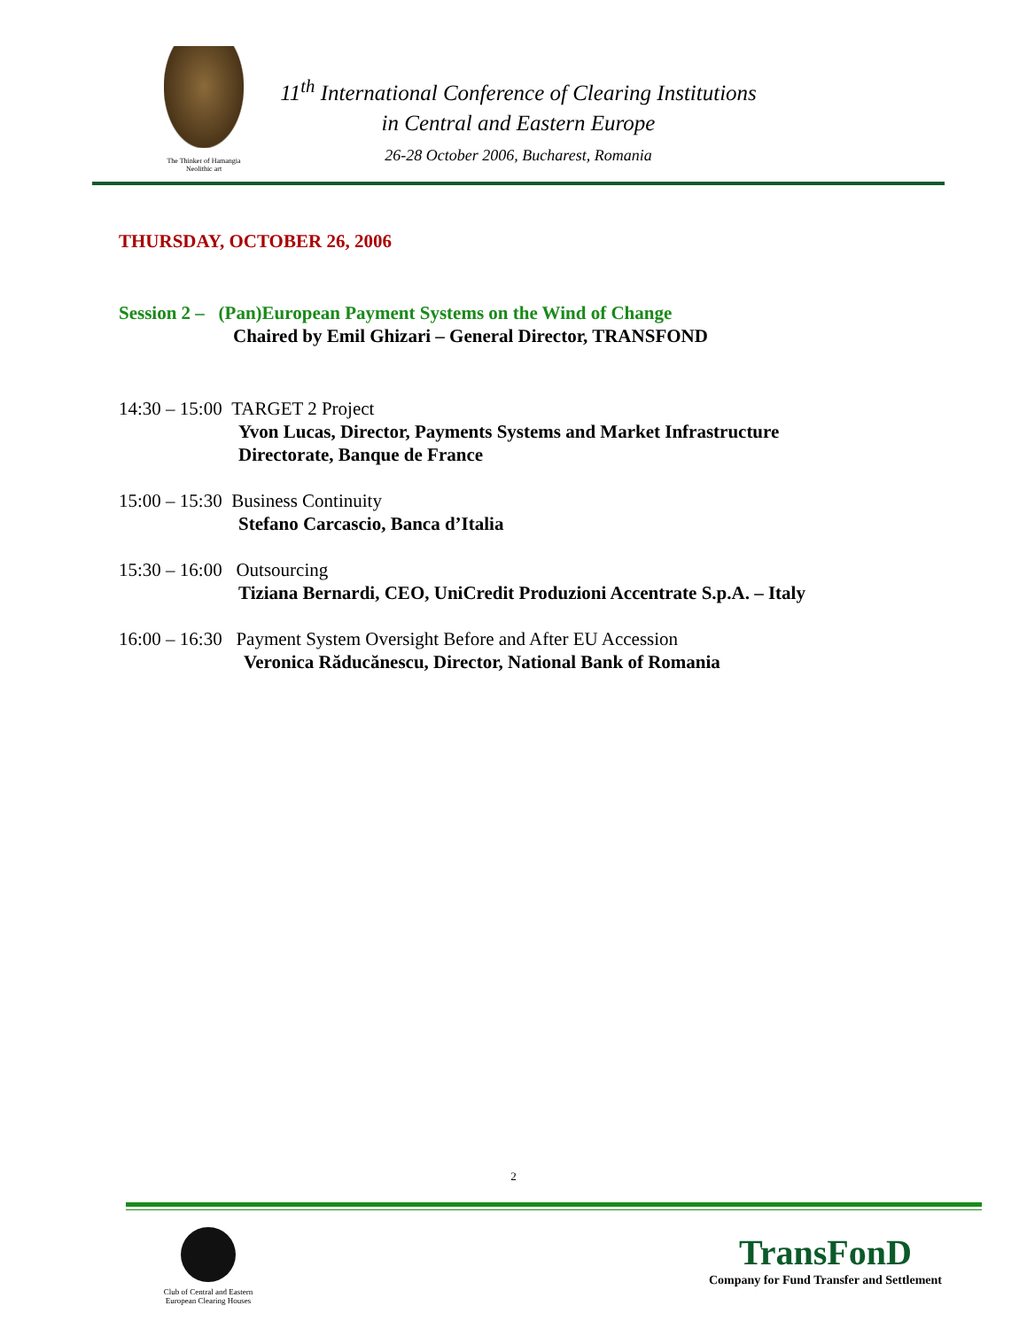The Thinker of Hamangia
Neolithic art
11<sup>th</sup> International Conference of Clearing Institutions
in Central and Eastern Europe
26-28 October 2006, Bucharest, Romania
THURSDAY, OCTOBER 26, 2006
Session 2 – (Pan)European Payment Systems on the Wind of Change
Chaired by Emil Ghizari – General Director, TRANSFOND
14:30 – 15:00 TARGET 2 Project
Yvon Lucas, Director, Payments Systems and Market Infrastructure
Directorate, Banque de France
15:00 – 15:30 Business Continuity
Stefano Carcascio, Banca d’Italia
15:30 – 16:00 Outsourcing
Tiziana Bernardi, CEO, UniCredit Produzioni Accentrate S.p.A. – Italy
16:00 – 16:30 Payment System Oversight Before and After EU Accession
Veronica Răducănescu, Director, National Bank of Romania
2
Club of Central and Eastern
European Clearing Houses
TransFonD
Company for Fund Transfer and Settlement